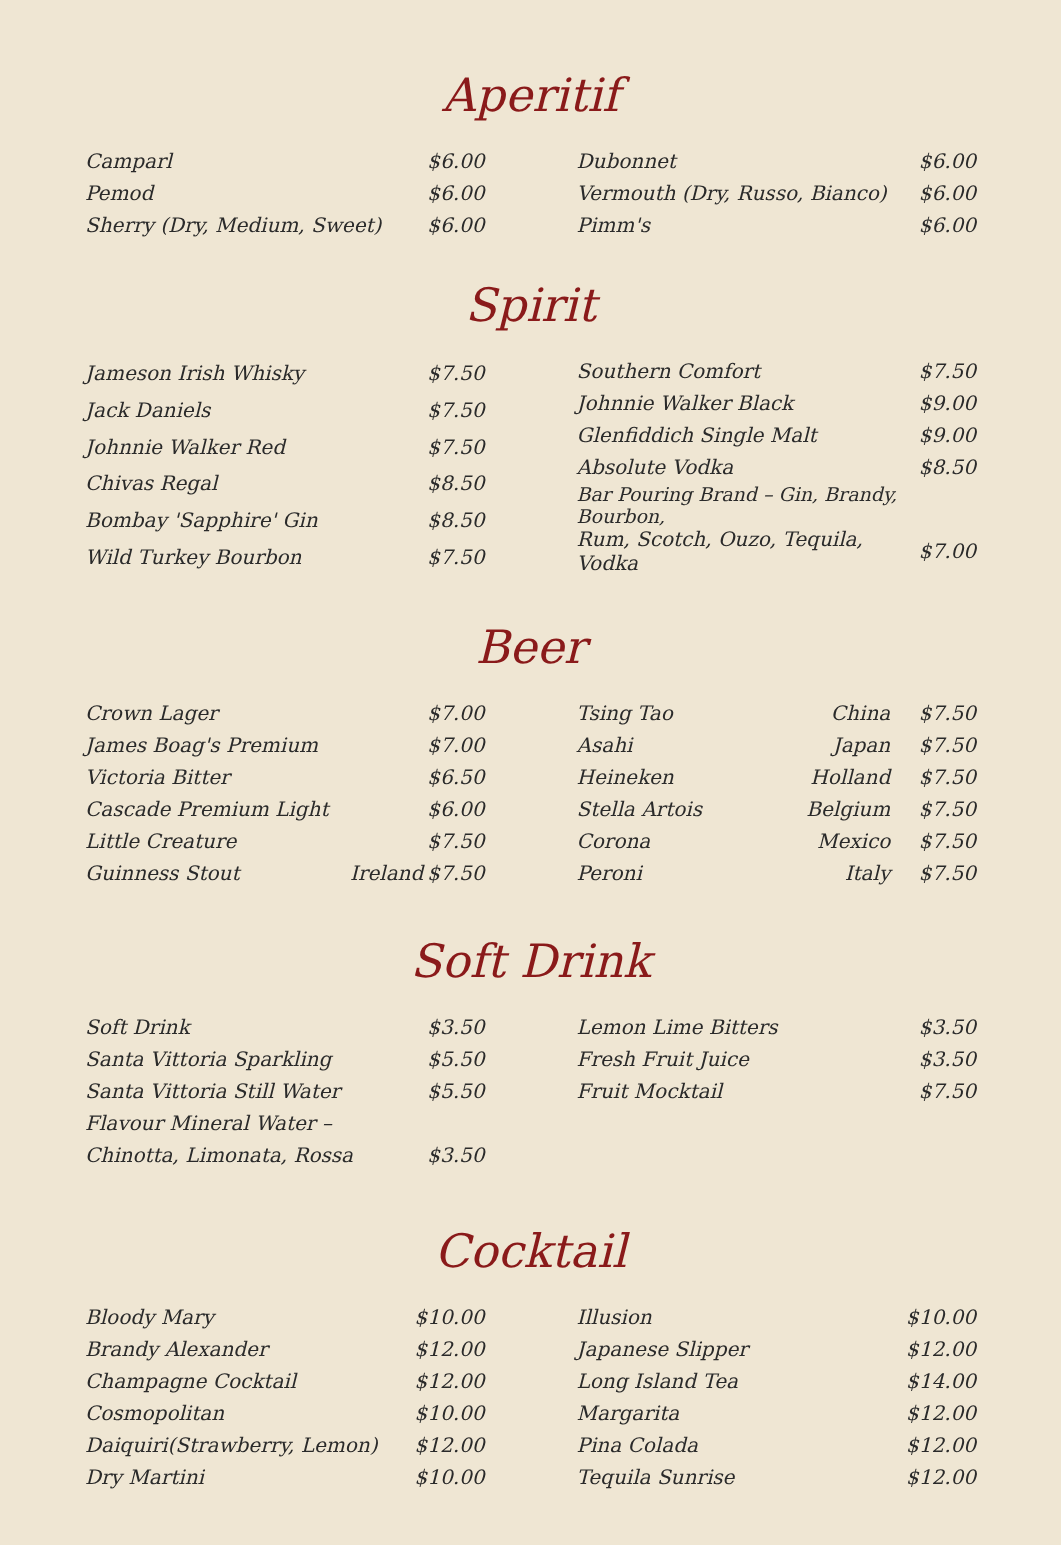Aperitif
| Camparl | $6.00 |
| Pemod | $6.00 |
| Sherry (Dry, Medium, Sweet) | $6.00 |
| Dubonnet | $6.00 |
| Vermouth (Dry, Russo, Bianco) | $6.00 |
| Pimm's | $6.00 |
Spirit
| Jameson Irish Whisky | $7.50 |
| Jack Daniels | $7.50 |
| Johnnie Walker Red | $7.50 |
| Chivas Regal | $8.50 |
| Bombay 'Sapphire' Gin | $8.50 |
| Wild Turkey Bourbon | $7.50 |
| Southern Comfort | $7.50 |
| Johnnie Walker Black | $9.00 |
| Glenfiddich Single Malt | $9.00 |
| Absolute Vodka | $8.50 |
| Bar Pouring Brand – Gin, Brandy, Bourbon, | |
| Rum, Scotch, Ouzo, Tequila, Vodka | $7.00 |
Beer
| Crown Lager | | $7.00 |
| James Boag's Premium | | $7.00 |
| Victoria Bitter | | $6.50 |
| Cascade Premium Light | | $6.00 |
| Little Creature | | $7.50 |
| Guinness Stout | Ireland | $7.50 |
| Tsing Tao | China | $7.50 |
| Asahi | Japan | $7.50 |
| Heineken | Holland | $7.50 |
| Stella Artois | Belgium | $7.50 |
| Corona | Mexico | $7.50 |
| Peroni | Italy | $7.50 |
Soft Drink
| Soft Drink | $3.50 |
| Santa Vittoria Sparkling | $5.50 |
| Santa Vittoria Still Water | $5.50 |
| Flavour Mineral Water – | |
| Chinotta, Limonata, Rossa | $3.50 |
| Lemon Lime Bitters | $3.50 |
| Fresh Fruit Juice | $3.50 |
| Fruit Mocktail | $7.50 |
Cocktail
| Bloody Mary | $10.00 |
| Brandy Alexander | $12.00 |
| Champagne Cocktail | $12.00 |
| Cosmopolitan | $10.00 |
| Daiquiri(Strawberry, Lemon) | $12.00 |
| Dry Martini | $10.00 |
| Illusion | $10.00 |
| Japanese Slipper | $12.00 |
| Long Island Tea | $14.00 |
| Margarita | $12.00 |
| Pina Colada | $12.00 |
| Tequila Sunrise | $12.00 |